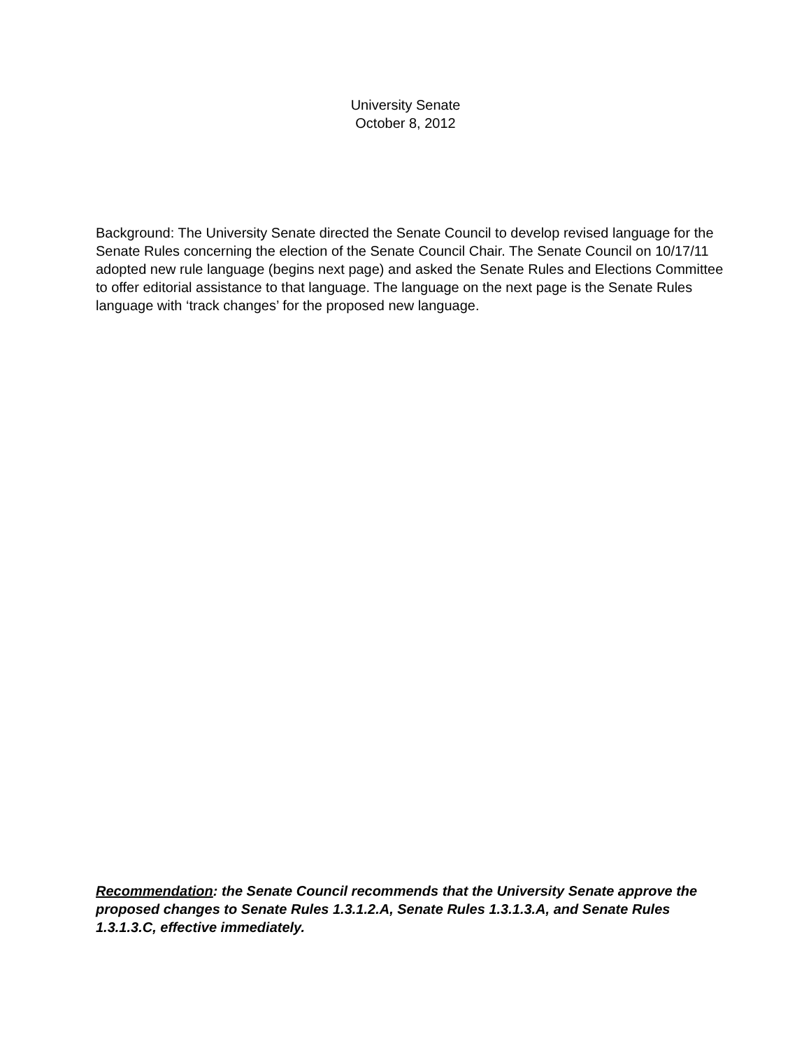University Senate
October 8, 2012
Background: The University Senate directed the Senate Council to develop revised language for the Senate Rules concerning the election of the Senate Council Chair. The Senate Council on 10/17/11 adopted new rule language (begins next page) and asked the Senate Rules and Elections Committee to offer editorial assistance to that language. The language on the next page is the Senate Rules language with ‘track changes’ for the proposed new language.
Recommendation: the Senate Council recommends that the University Senate approve the proposed changes to Senate Rules 1.3.1.2.A, Senate Rules 1.3.1.3.A, and Senate Rules 1.3.1.3.C, effective immediately.